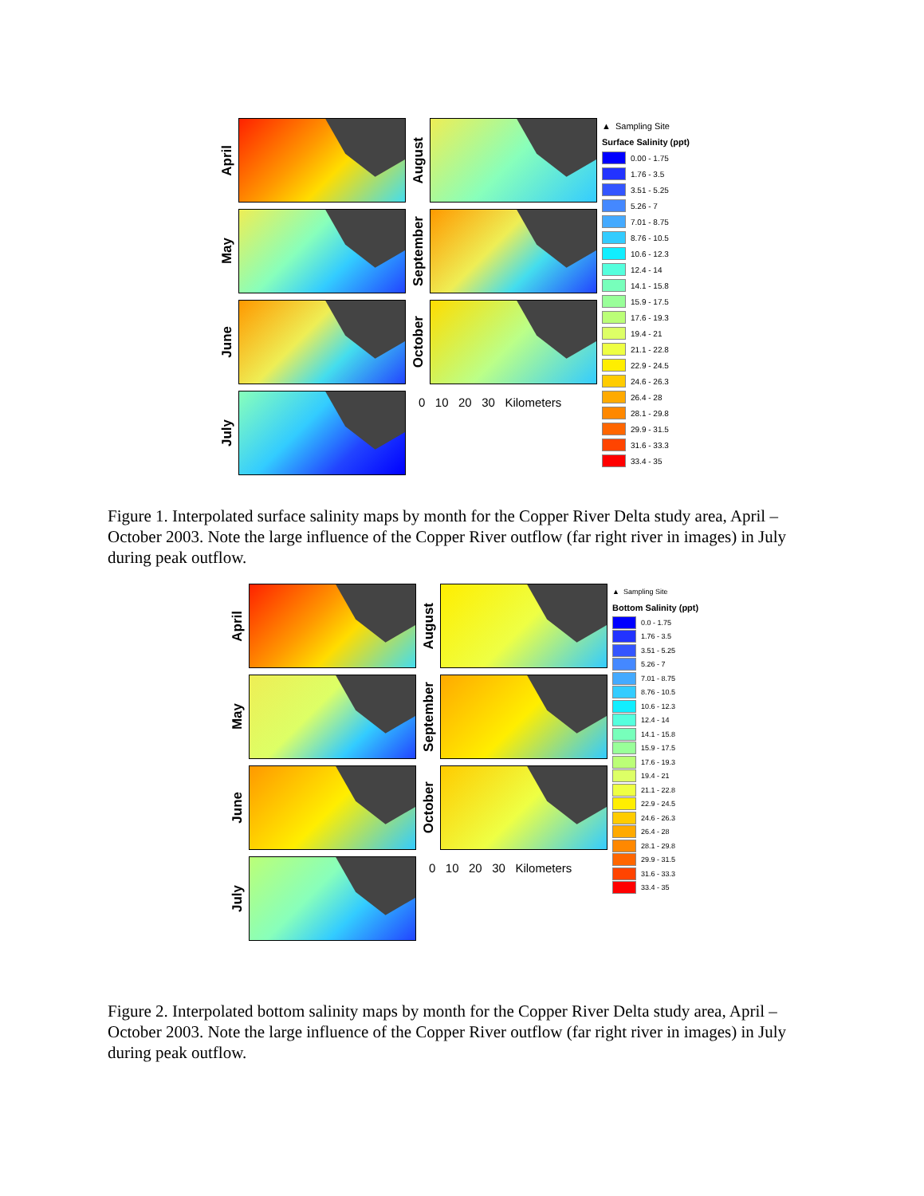April
May
June
July
August
September
October
0 10 20 30 Kilometers
▲ Sampling Site
Surface Salinity (ppt)
0.00 - 1.75
1.76 - 3.5
3.51 - 5.25
5.26 - 7
7.01 - 8.75
8.76 - 10.5
10.6 - 12.3
12.4 - 14
14.1 - 15.8
15.9 - 17.5
17.6 - 19.3
19.4 - 21
21.1 - 22.8
22.9 - 24.5
24.6 - 26.3
26.4 - 28
28.1 - 29.8
29.9 - 31.5
31.6 - 33.3
33.4 - 35
Figure 1. Interpolated surface salinity maps by month for the Copper River Delta study area, April – October 2003. Note the large influence of the Copper River outflow (far right river in images) in July during peak outflow.
April
May
June
July
August
September
October
0 10 20 30 Kilometers
▲ Sampling Site
Bottom Salinity (ppt)
0.0 - 1.75
1.76 - 3.5
3.51 - 5.25
5.26 - 7
7.01 - 8.75
8.76 - 10.5
10.6 - 12.3
12.4 - 14
14.1 - 15.8
15.9 - 17.5
17.6 - 19.3
19.4 - 21
21.1 - 22.8
22.9 - 24.5
24.6 - 26.3
26.4 - 28
28.1 - 29.8
29.9 - 31.5
31.6 - 33.3
33.4 - 35
Figure 2. Interpolated bottom salinity maps by month for the Copper River Delta study area, April – October 2003. Note the large influence of the Copper River outflow (far right river in images) in July during peak outflow.